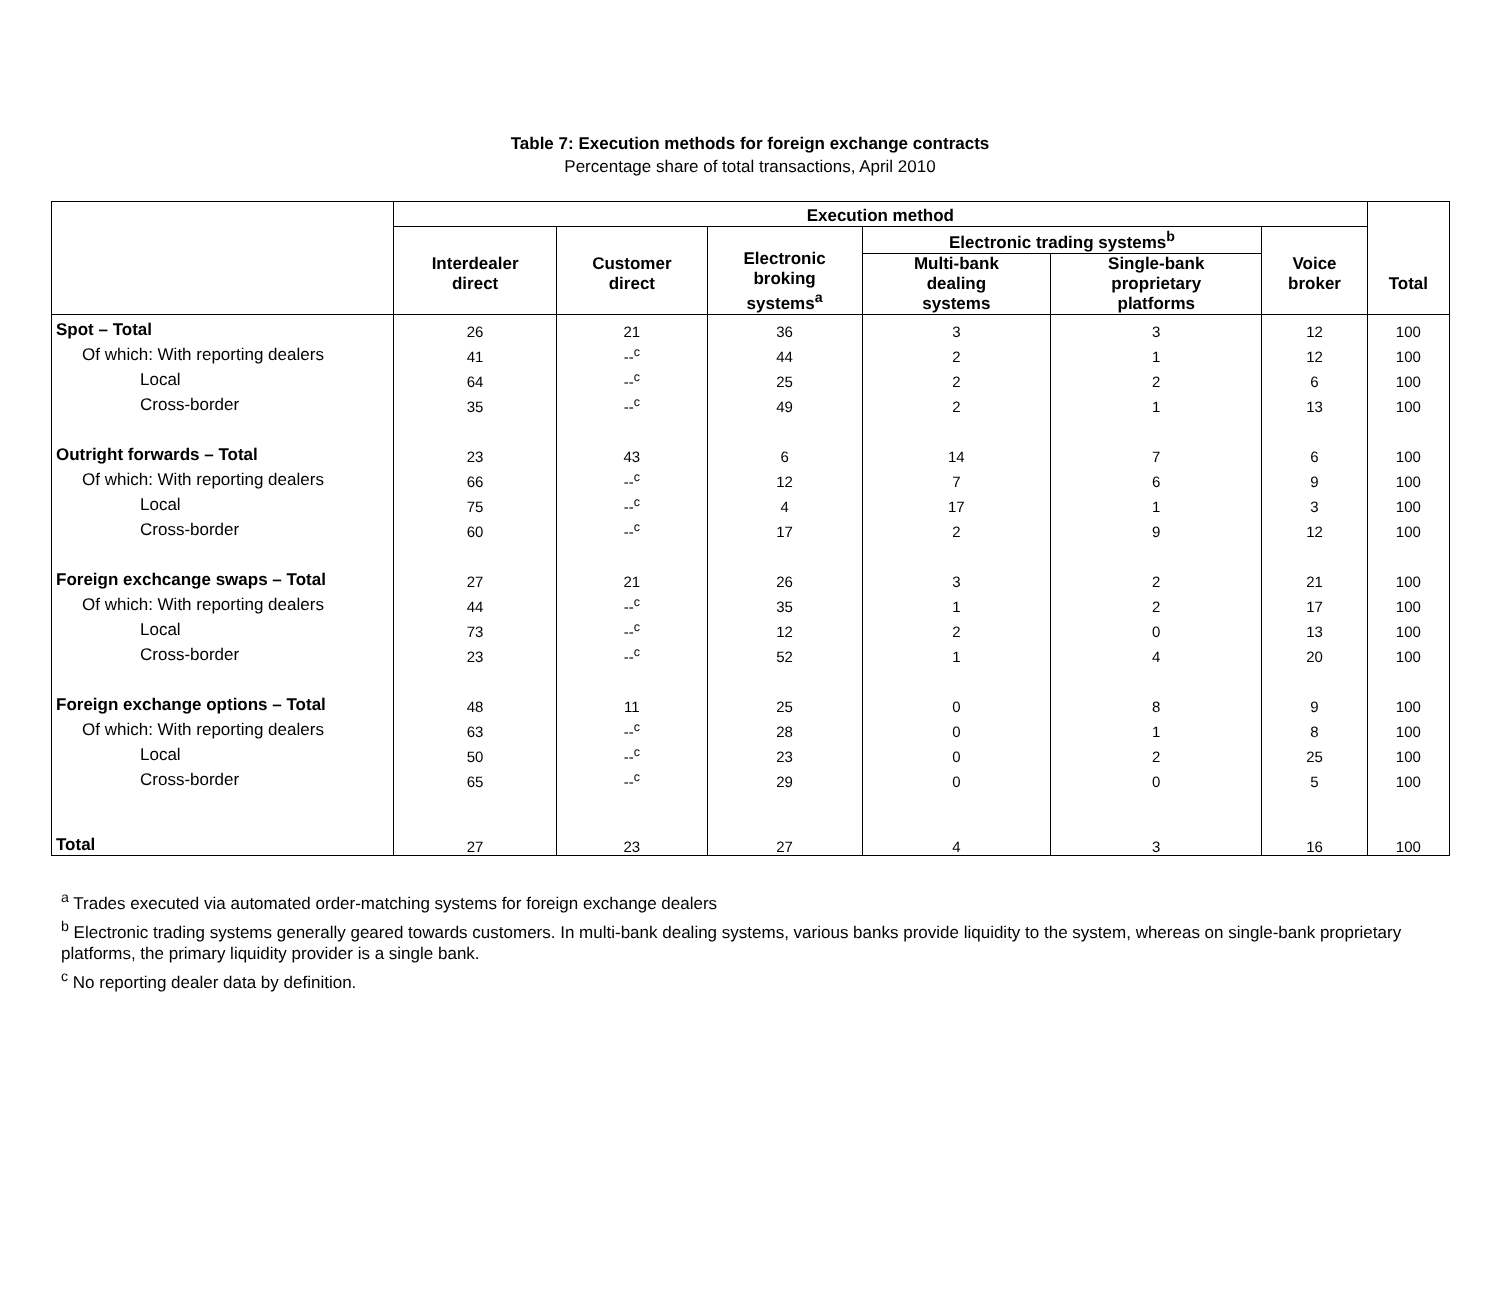Table 7: Execution methods for foreign exchange contracts
Percentage share of total transactions, April 2010
| | Execution method | | | | | | |
| --- | --- | --- | --- | --- | --- | --- | --- |
| | Interdealer direct | Customer direct | Electronic broking systems<sup>a</sup> | Electronic trading systems<sup>b</sup> | | Voice broker | Total |
| | | | | Multi-bank dealing systems | Single-bank proprietary platforms | | |
| Spot – Total | 26 | 21 | 36 | 3 | 3 | 12 | 100 |
| Of which: With reporting dealers | 41 | --<sup>c</sup> | 44 | 2 | 1 | 12 | 100 |
| Local | 64 | --<sup>c</sup> | 25 | 2 | 2 | 6 | 100 |
| Cross-border | 35 | --<sup>c</sup> | 49 | 2 | 1 | 13 | 100 |
| Outright forwards – Total | 23 | 43 | 6 | 14 | 7 | 6 | 100 |
| Of which: With reporting dealers | 66 | --<sup>c</sup> | 12 | 7 | 6 | 9 | 100 |
| Local | 75 | --<sup>c</sup> | 4 | 17 | 1 | 3 | 100 |
| Cross-border | 60 | --<sup>c</sup> | 17 | 2 | 9 | 12 | 100 |
| Foreign exchcange swaps – Total | 27 | 21 | 26 | 3 | 2 | 21 | 100 |
| Of which: With reporting dealers | 44 | --<sup>c</sup> | 35 | 1 | 2 | 17 | 100 |
| Local | 73 | --<sup>c</sup> | 12 | 2 | 0 | 13 | 100 |
| Cross-border | 23 | --<sup>c</sup> | 52 | 1 | 4 | 20 | 100 |
| Foreign exchange options – Total | 48 | 11 | 25 | 0 | 8 | 9 | 100 |
| Of which: With reporting dealers | 63 | --<sup>c</sup> | 28 | 0 | 1 | 8 | 100 |
| Local | 50 | --<sup>c</sup> | 23 | 0 | 2 | 25 | 100 |
| Cross-border | 65 | --<sup>c</sup> | 29 | 0 | 0 | 5 | 100 |
| Total | 27 | 23 | 27 | 4 | 3 | 16 | 100 |
<sup>a</sup> Trades executed via automated order-matching systems for foreign exchange dealers
<sup>b</sup> Electronic trading systems generally geared towards customers. In multi-bank dealing systems, various banks provide liquidity to the system, whereas on single-bank proprietary platforms, the primary liquidity provider is a single bank.
<sup>c</sup> No reporting dealer data by definition.